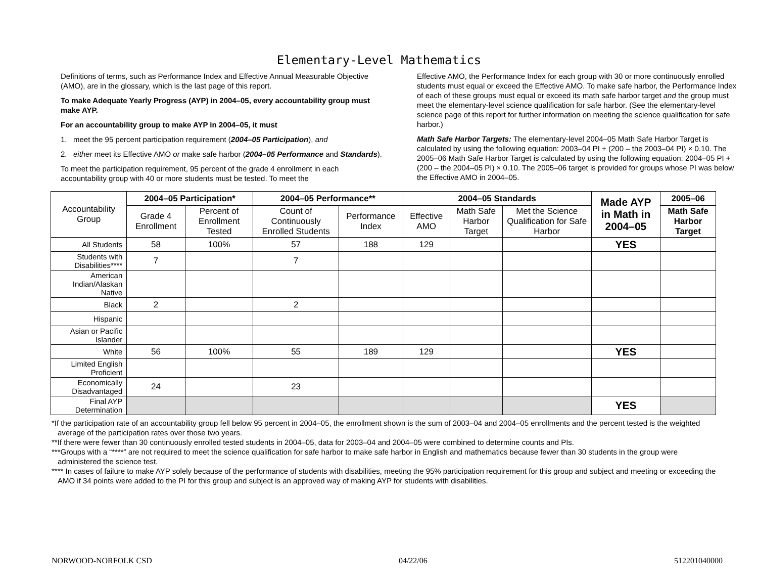Elementary-Level Mathematics
Definitions of terms, such as Performance Index and Effective Annual Measurable Objective (AMO), are in the glossary, which is the last page of this report.
To make Adequate Yearly Progress (AYP) in 2004–05, every accountability group must make AYP.
For an accountability group to make AYP in 2004–05, it must
1. meet the 95 percent participation requirement (2004–05 Participation), and
2. either meet its Effective AMO or make safe harbor (2004–05 Performance and Standards).
To meet the participation requirement, 95 percent of the grade 4 enrollment in each accountability group with 40 or more students must be tested. To meet the
Effective AMO, the Performance Index for each group with 30 or more continuously enrolled students must equal or exceed the Effective AMO. To make safe harbor, the Performance Index of each of these groups must equal or exceed its math safe harbor target and the group must meet the elementary-level science qualification for safe harbor. (See the elementary-level science page of this report for further information on meeting the science qualification for safe harbor.)
Math Safe Harbor Targets: The elementary-level 2004–05 Math Safe Harbor Target is calculated by using the following equation: 2003–04 PI + (200 – the 2003–04 PI) × 0.10. The 2005–06 Math Safe Harbor Target is calculated by using the following equation: 2004–05 PI + (200 – the 2004–05 PI) × 0.10. The 2005–06 target is provided for groups whose PI was below the Effective AMO in 2004–05.
| Accountability Group | 2004–05 Participation* | | 2004–05 Performance** | | 2004–05 Standards | | | Made AYP in Math in 2004–05 | 2005–06 |
| --- | --- | --- | --- | --- | --- | --- | --- | --- | --- |
| | Grade 4 Enrollment | Percent of Enrollment Tested | Count of Continuously Enrolled Students | Performance Index | Effective AMO | Math Safe Harbor Target | Met the Science Qualification for Safe Harbor | | Math Safe Harbor Target |
| All Students | 58 | 100% | 57 | 188 | 129 | | | YES | |
| Students with Disabilities**** | 7 | | 7 | | | | | | |
| American Indian/Alaskan Native | | | | | | | | | |
| Black | 2 | | 2 | | | | | | |
| Hispanic | | | | | | | | | |
| Asian or Pacific Islander | | | | | | | | | |
| White | 56 | 100% | 55 | 189 | 129 | | | YES | |
| Limited English Proficient | | | | | | | | | |
| Economically Disadvantaged | 24 | | 23 | | | | | | |
| Final AYP Determination | | | | | | | | YES | |
*If the participation rate of an accountability group fell below 95 percent in 2004–05, the enrollment shown is the sum of 2003–04 and 2004–05 enrollments and the percent tested is the weighted average of the participation rates over those two years.
**If there were fewer than 30 continuously enrolled tested students in 2004–05, data for 2003–04 and 2004–05 were combined to determine counts and PIs.
***Groups with a “****” are not required to meet the science qualification for safe harbor to make safe harbor in English and mathematics because fewer than 30 students in the group were administered the science test.
**** In cases of failure to make AYP solely because of the performance of students with disabilities, meeting the 95% participation requirement for this group and subject and meeting or exceeding the AMO if 34 points were added to the PI for this group and subject is an approved way of making AYP for students with disabilities.
NORWOOD-NORFOLK CSD 04/22/06 512201040000